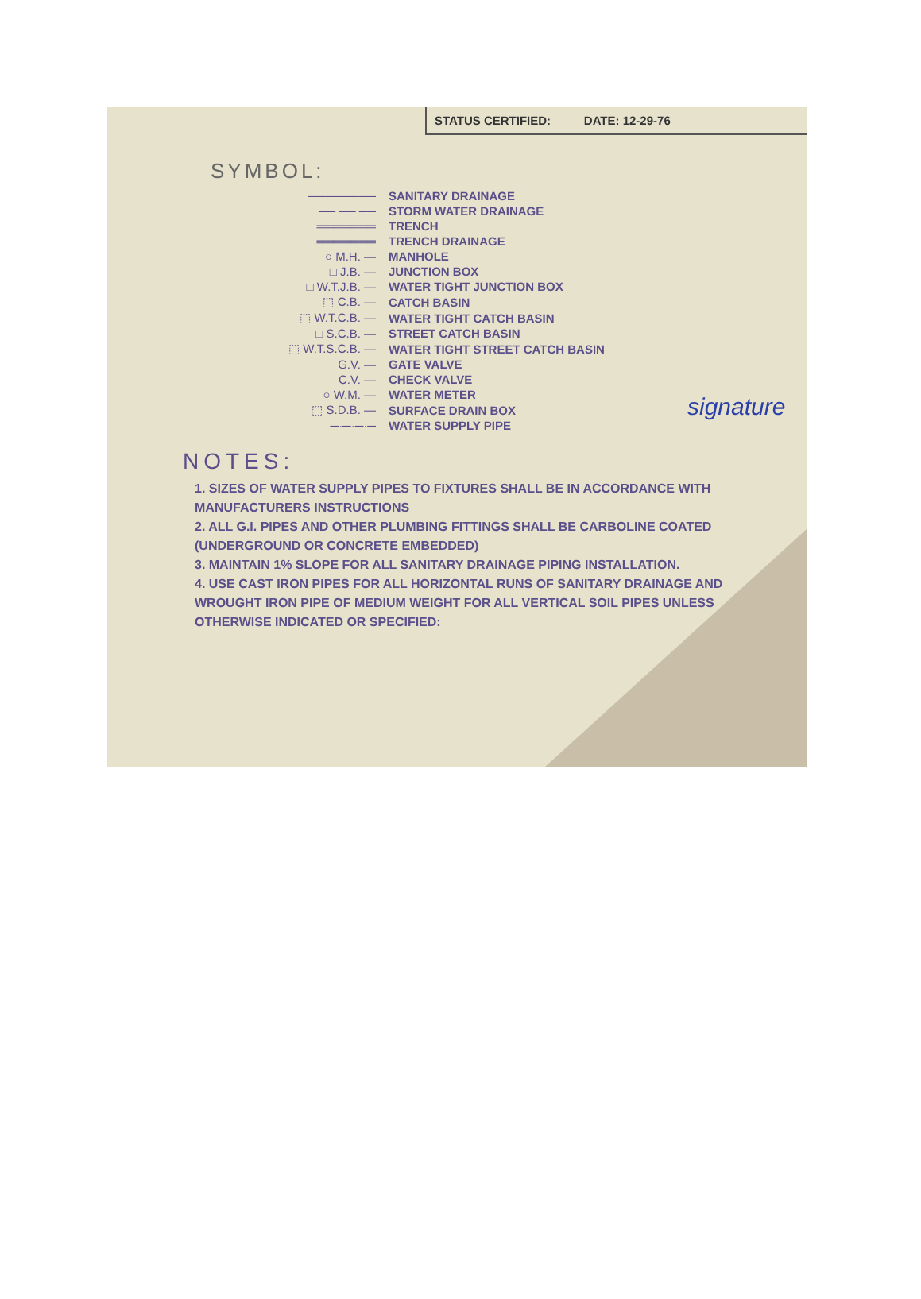STATUS CERTIFIED: ____ DATE: 12-29-76
SYMBOL:
| ──────── | SANITARY DRAINAGE |
| ── ── ── | STORM WATER DRAINAGE |
| ═══════ | TRENCH |
| ═══════ | TRENCH DRAINAGE |
| ○ M.H. — | MANHOLE |
| □ J.B. — | JUNCTION BOX |
| □ W.T.J.B. — | WATER TIGHT JUNCTION BOX |
| ⬚ C.B. — | CATCH BASIN |
| ⬚ W.T.C.B. — | WATER TIGHT CATCH BASIN |
| □ S.C.B. — | STREET CATCH BASIN |
| ⬚ W.T.S.C.B. — | WATER TIGHT STREET CATCH BASIN |
| G.V. — | GATE VALVE |
| C.V. — | CHECK VALVE |
| ○ W.M. — | WATER METER |
| ⬚ S.D.B. — | SURFACE DRAIN BOX |
| ─·─·─·─ | WATER SUPPLY PIPE |
signature
NOTES:
1. SIZES OF WATER SUPPLY PIPES TO FIXTURES SHALL BE IN ACCORDANCE WITH MANUFACTURERS INSTRUCTIONS
2. ALL G.I. PIPES AND OTHER PLUMBING FITTINGS SHALL BE CARBOLINE COATED (UNDERGROUND OR CONCRETE EMBEDDED)
3. MAINTAIN 1% SLOPE FOR ALL SANITARY DRAINAGE PIPING INSTALLATION.
4. USE CAST IRON PIPES FOR ALL HORIZONTAL RUNS OF SANITARY DRAINAGE AND WROUGHT IRON PIPE OF MEDIUM WEIGHT FOR ALL VERTICAL SOIL PIPES UNLESS OTHERWISE INDICATED OR SPECIFIED: